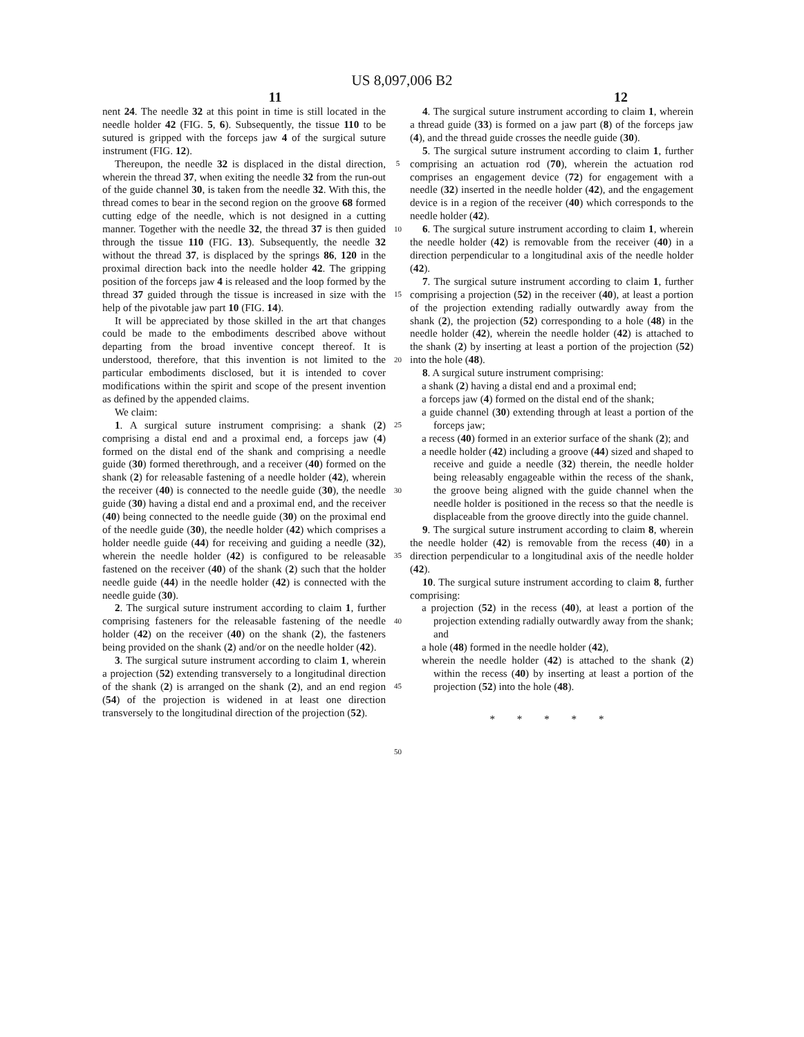US 8,097,006 B2
11 12
nent 24. The needle 32 at this point in time is still located in the needle holder 42 (FIG. 5, 6). Subsequently, the tissue 110 to be sutured is gripped with the forceps jaw 4 of the surgical suture instrument (FIG. 12).
Thereupon, the needle 32 is displaced in the distal direction, wherein the thread 37, when exiting the needle 32 from the run-out of the guide channel 30, is taken from the needle 32. With this, the thread comes to bear in the second region on the groove 68 formed cutting edge of the needle, which is not designed in a cutting manner. Together with the needle 32, the thread 37 is then guided through the tissue 110 (FIG. 13). Subsequently, the needle 32 without the thread 37, is displaced by the springs 86, 120 in the proximal direction back into the needle holder 42. The gripping position of the forceps jaw 4 is released and the loop formed by the thread 37 guided through the tissue is increased in size with the help of the pivotable jaw part 10 (FIG. 14).
It will be appreciated by those skilled in the art that changes could be made to the embodiments described above without departing from the broad inventive concept thereof. It is understood, therefore, that this invention is not limited to the particular embodiments disclosed, but it is intended to cover modifications within the spirit and scope of the present invention as defined by the appended claims.
We claim:
1. A surgical suture instrument comprising: a shank (2) comprising a distal end and a proximal end, a forceps jaw (4) formed on the distal end of the shank and comprising a needle guide (30) formed therethrough, and a receiver (40) formed on the shank (2) for releasable fastening of a needle holder (42), wherein the receiver (40) is connected to the needle guide (30), the needle guide (30) having a distal end and a proximal end, and the receiver (40) being connected to the needle guide (30) on the proximal end of the needle guide (30), the needle holder (42) which comprises a holder needle guide (44) for receiving and guiding a needle (32), wherein the needle holder (42) is configured to be releasable fastened on the receiver (40) of the shank (2) such that the holder needle guide (44) in the needle holder (42) is connected with the needle guide (30).
2. The surgical suture instrument according to claim 1, further comprising fasteners for the releasable fastening of the needle holder (42) on the receiver (40) on the shank (2), the fasteners being provided on the shank (2) and/or on the needle holder (42).
3. The surgical suture instrument according to claim 1, wherein a projection (52) extending transversely to a longitudinal direction of the shank (2) is arranged on the shank (2), and an end region (54) of the projection is widened in at least one direction transversely to the longitudinal direction of the projection (52).
5
10
15
20
25
30
35
40
45
50
4. The surgical suture instrument according to claim 1, wherein a thread guide (33) is formed on a jaw part (8) of the forceps jaw (4), and the thread guide crosses the needle guide (30).
5. The surgical suture instrument according to claim 1, further comprising an actuation rod (70), wherein the actuation rod comprises an engagement device (72) for engagement with a needle (32) inserted in the needle holder (42), and the engagement device is in a region of the receiver (40) which corresponds to the needle holder (42).
6. The surgical suture instrument according to claim 1, wherein the needle holder (42) is removable from the receiver (40) in a direction perpendicular to a longitudinal axis of the needle holder (42).
7. The surgical suture instrument according to claim 1, further comprising a projection (52) in the receiver (40), at least a portion of the projection extending radially outwardly away from the shank (2), the projection (52) corresponding to a hole (48) in the needle holder (42), wherein the needle holder (42) is attached to the shank (2) by inserting at least a portion of the projection (52) into the hole (48).
8. A surgical suture instrument comprising:
a shank (2) having a distal end and a proximal end;
a forceps jaw (4) formed on the distal end of the shank;
a guide channel (30) extending through at least a portion of the forceps jaw;
a recess (40) formed in an exterior surface of the shank (2); and
a needle holder (42) including a groove (44) sized and shaped to receive and guide a needle (32) therein, the needle holder being releasably engageable within the recess of the shank, the groove being aligned with the guide channel when the needle holder is positioned in the recess so that the needle is displaceable from the groove directly into the guide channel.
9. The surgical suture instrument according to claim 8, wherein the needle holder (42) is removable from the recess (40) in a direction perpendicular to a longitudinal axis of the needle holder (42).
10. The surgical suture instrument according to claim 8, further comprising:
a projection (52) in the recess (40), at least a portion of the projection extending radially outwardly away from the shank; and
a hole (48) formed in the needle holder (42),
wherein the needle holder (42) is attached to the shank (2) within the recess (40) by inserting at least a portion of the projection (52) into the hole (48).
* * * * *